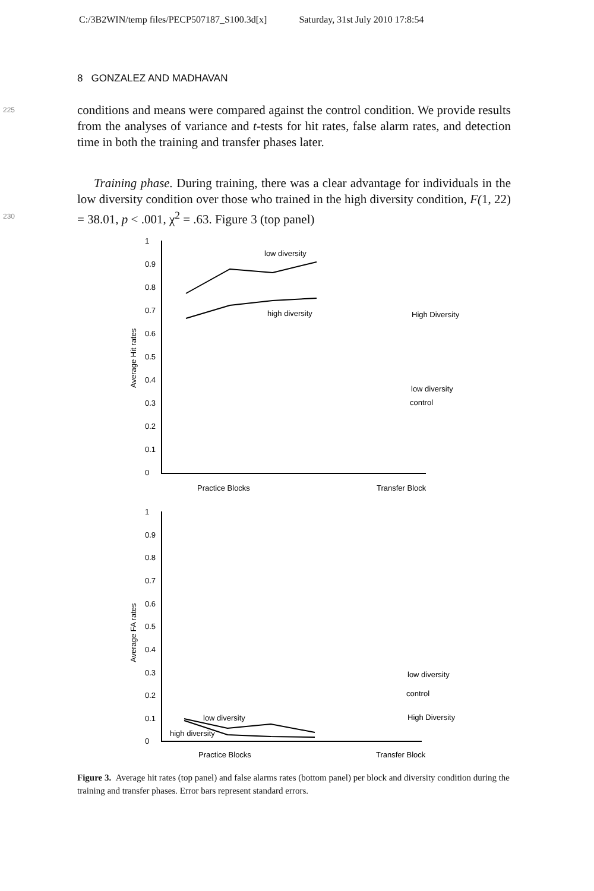C:/3B2WIN/temp files/PECP507187_S100.3d[x] Saturday, 31st July 2010 17:8:54
8 GONZALEZ AND MADHAVAN
225
conditions and means were compared against the control condition. We provide results from the analyses of variance and t-tests for hit rates, false alarm rates, and detection time in both the training and transfer phases later.
230
Training phase. During training, there was a clear advantage for individuals in the low diversity condition over those who trained in the high diversity condition, F(1, 22) = 38.01, p < .001, χ<sup>2</sup> = .63. Figure 3 (top panel)
1
0.9
0.8
0.7
0.6
0.5
0.4
0.3
0.2
0.1
0
1
0.9
0.8
0.7
0.6
0.5
0.4
0.3
0.2
0.1
0
low diversity
high diversity
High Diversity
low diversity
control
Practice Blocks
Transfer Block
low diversity
high diversity
low diversity
control
High Diversity
Practice Blocks
Transfer Block
Average Hit rates
Average FA rates
Figure 3. Average hit rates (top panel) and false alarms rates (bottom panel) per block and diversity condition during the training and transfer phases. Error bars represent standard errors.